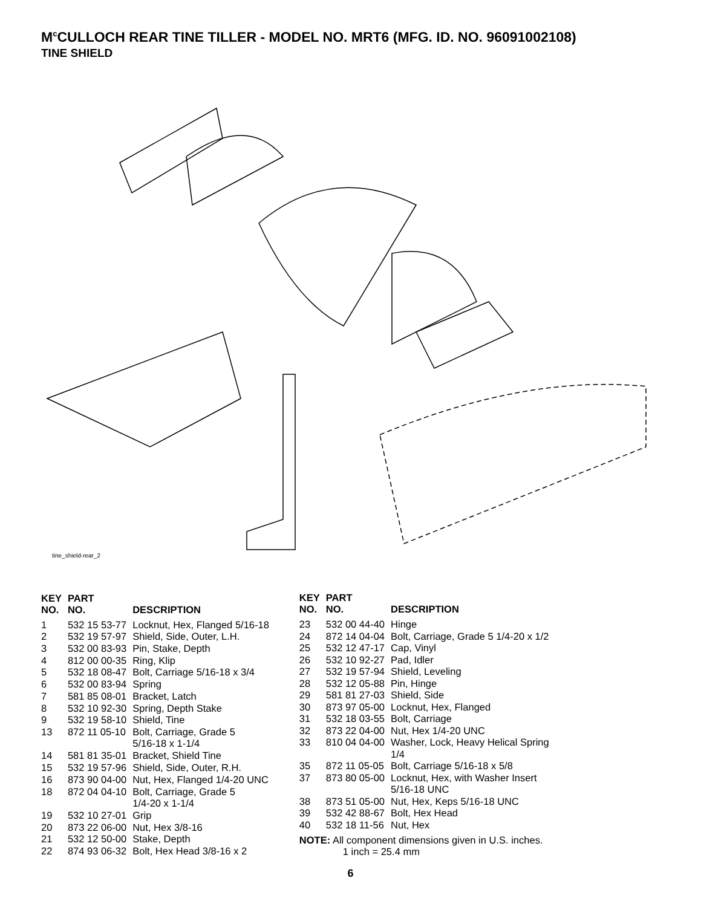M<sup>c</sup>CULLOCH REAR TINE TILLER - MODEL NO. MRT6 (MFG. ID. NO. 96091002108)
TINE SHIELD
tine_shield-rear_2
| KEY NO. | PART NO. | DESCRIPTION |
| --- | --- | --- |
| 1 | 532 15 53-77 | Locknut, Hex, Flanged 5/16-18 |
| 2 | 532 19 57-97 | Shield, Side, Outer, L.H. |
| 3 | 532 00 83-93 | Pin, Stake, Depth |
| 4 | 812 00 00-35 | Ring, Klip |
| 5 | 532 18 08-47 | Bolt, Carriage 5/16-18 x 3/4 |
| 6 | 532 00 83-94 | Spring |
| 7 | 581 85 08-01 | Bracket, Latch |
| 8 | 532 10 92-30 | Spring, Depth Stake |
| 9 | 532 19 58-10 | Shield, Tine |
| 13 | 872 11 05-10 | Bolt, Carriage, Grade 5 5/16-18 x 1-1/4 |
| 14 | 581 81 35-01 | Bracket, Shield Tine |
| 15 | 532 19 57-96 | Shield, Side, Outer, R.H. |
| 16 | 873 90 04-00 | Nut, Hex, Flanged 1/4-20 UNC |
| 18 | 872 04 04-10 | Bolt, Carriage, Grade 5 1/4-20 x 1-1/4 |
| 19 | 532 10 27-01 | Grip |
| 20 | 873 22 06-00 | Nut, Hex 3/8-16 |
| 21 | 532 12 50-00 | Stake, Depth |
| 22 | 874 93 06-32 | Bolt, Hex Head 3/8-16 x 2 |
| KEY NO. | PART NO. | DESCRIPTION |
| --- | --- | --- |
| 23 | 532 00 44-40 | Hinge |
| 24 | 872 14 04-04 | Bolt, Carriage, Grade 5 1/4-20 x 1/2 |
| 25 | 532 12 47-17 | Cap, Vinyl |
| 26 | 532 10 92-27 | Pad, Idler |
| 27 | 532 19 57-94 | Shield, Leveling |
| 28 | 532 12 05-88 | Pin, Hinge |
| 29 | 581 81 27-03 | Shield, Side |
| 30 | 873 97 05-00 | Locknut, Hex, Flanged |
| 31 | 532 18 03-55 | Bolt, Carriage |
| 32 | 873 22 04-00 | Nut, Hex 1/4-20 UNC |
| 33 | 810 04 04-00 | Washer, Lock, Heavy Helical Spring 1/4 |
| 35 | 872 11 05-05 | Bolt, Carriage 5/16-18 x 5/8 |
| 37 | 873 80 05-00 | Locknut, Hex, with Washer Insert 5/16-18 UNC |
| 38 | 873 51 05-00 | Nut, Hex, Keps 5/16-18 UNC |
| 39 | 532 42 88-67 | Bolt, Hex Head |
| 40 | 532 18 11-56 | Nut, Hex |
NOTE: All component dimensions given in U.S. inches.
1 inch = 25.4 mm
6